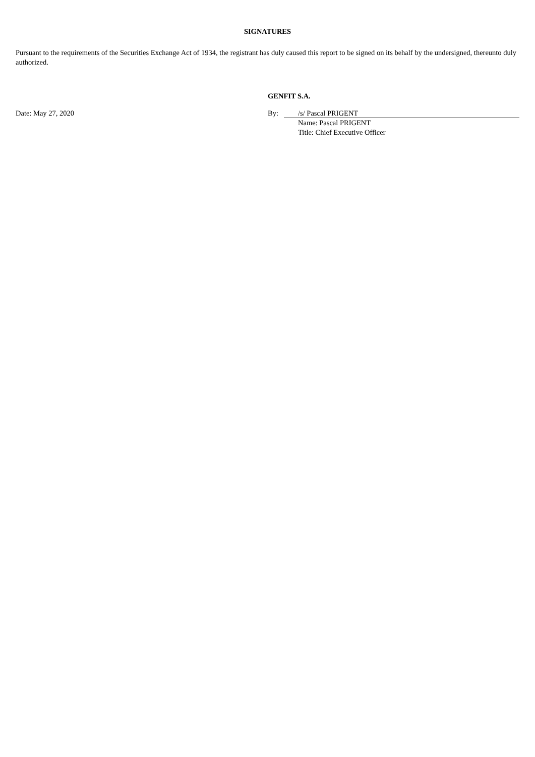SIGNATURES
Pursuant to the requirements of the Securities Exchange Act of 1934, the registrant has duly caused this report to be signed on its behalf by the undersigned, thereunto duly authorized.
GENFIT S.A.
Date: May 27, 2020 By: /s/ Pascal PRIGENT
Name: Pascal PRIGENT
Title: Chief Executive Officer